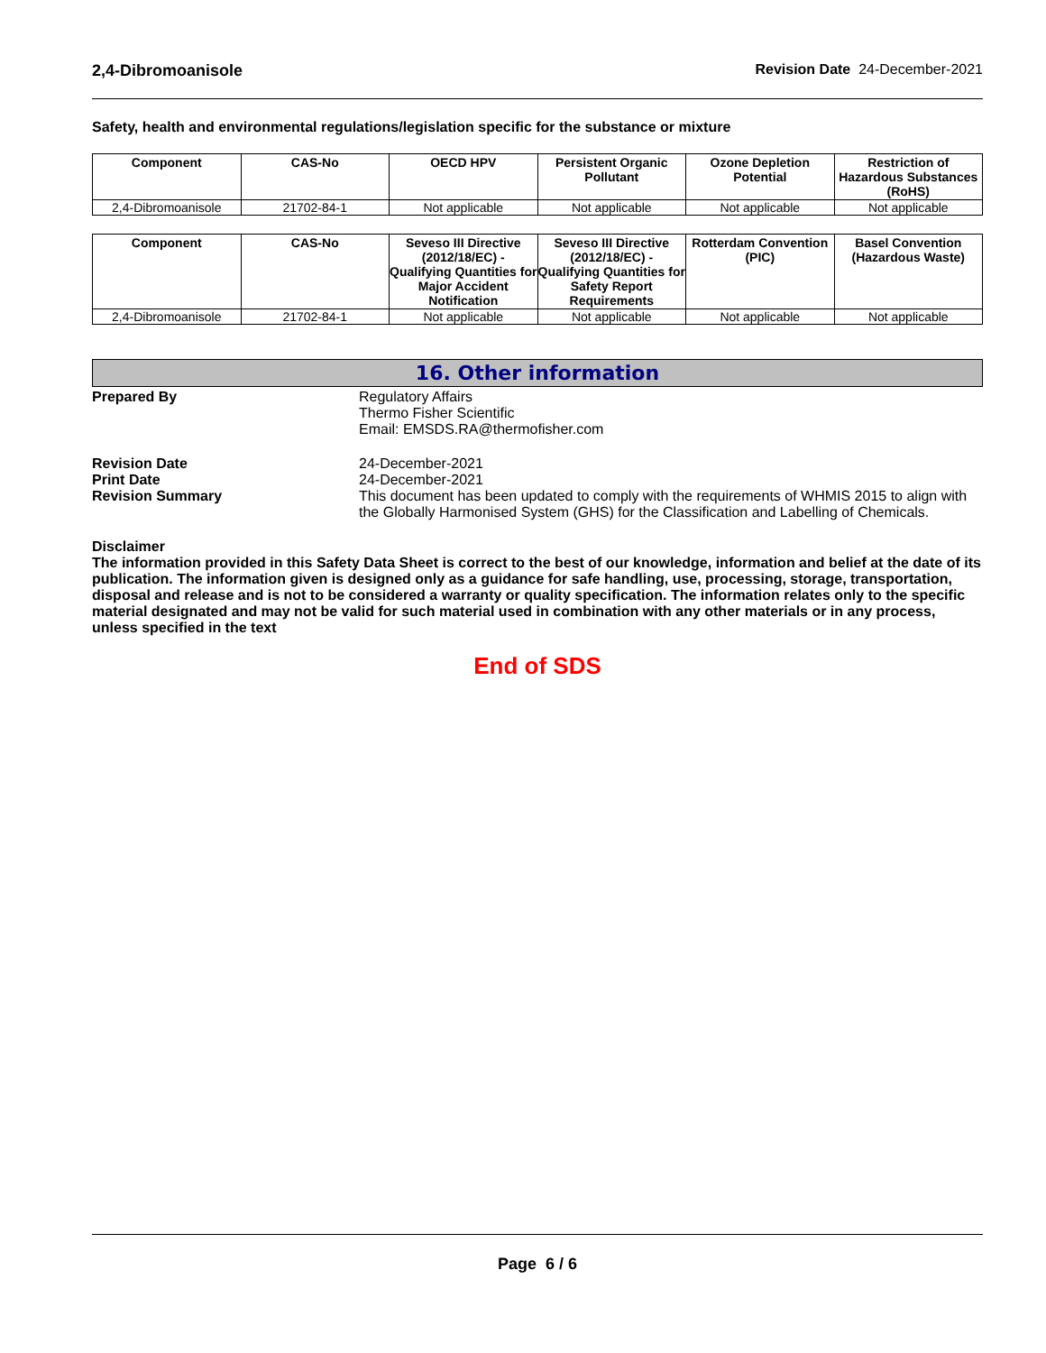2,4-Dibromoanisole Revision Date 24-December-2021
Safety, health and environmental regulations/legislation specific for the substance or mixture
| Component | CAS-No | OECD HPV | Persistent Organic Pollutant | Ozone Depletion Potential | Restriction of Hazardous Substances (RoHS) |
| --- | --- | --- | --- | --- | --- |
| 2,4-Dibromoanisole | 21702-84-1 | Not applicable | Not applicable | Not applicable | Not applicable |
| Component | CAS-No | Seveso III Directive (2012/18/EC) - Qualifying Quantities for Major Accident Notification | Seveso III Directive (2012/18/EC) - Qualifying Quantities for Safety Report Requirements | Rotterdam Convention (PIC) | Basel Convention (Hazardous Waste) |
| --- | --- | --- | --- | --- | --- |
| 2,4-Dibromoanisole | 21702-84-1 | Not applicable | Not applicable | Not applicable | Not applicable |
16. Other information
Prepared By Regulatory Affairs
Thermo Fisher Scientific
Email: EMSDS.RA@thermofisher.com
Revision Date 24-December-2021
Print Date 24-December-2021
Revision Summary This document has been updated to comply with the requirements of WHMIS 2015 to align with the Globally Harmonised System (GHS) for the Classification and Labelling of Chemicals.
Disclaimer
The information provided in this Safety Data Sheet is correct to the best of our knowledge, information and belief at the date of its publication. The information given is designed only as a guidance for safe handling, use, processing, storage, transportation, disposal and release and is not to be considered a warranty or quality specification. The information relates only to the specific material designated and may not be valid for such material used in combination with any other materials or in any process, unless specified in the text
End of SDS
Page 6 / 6